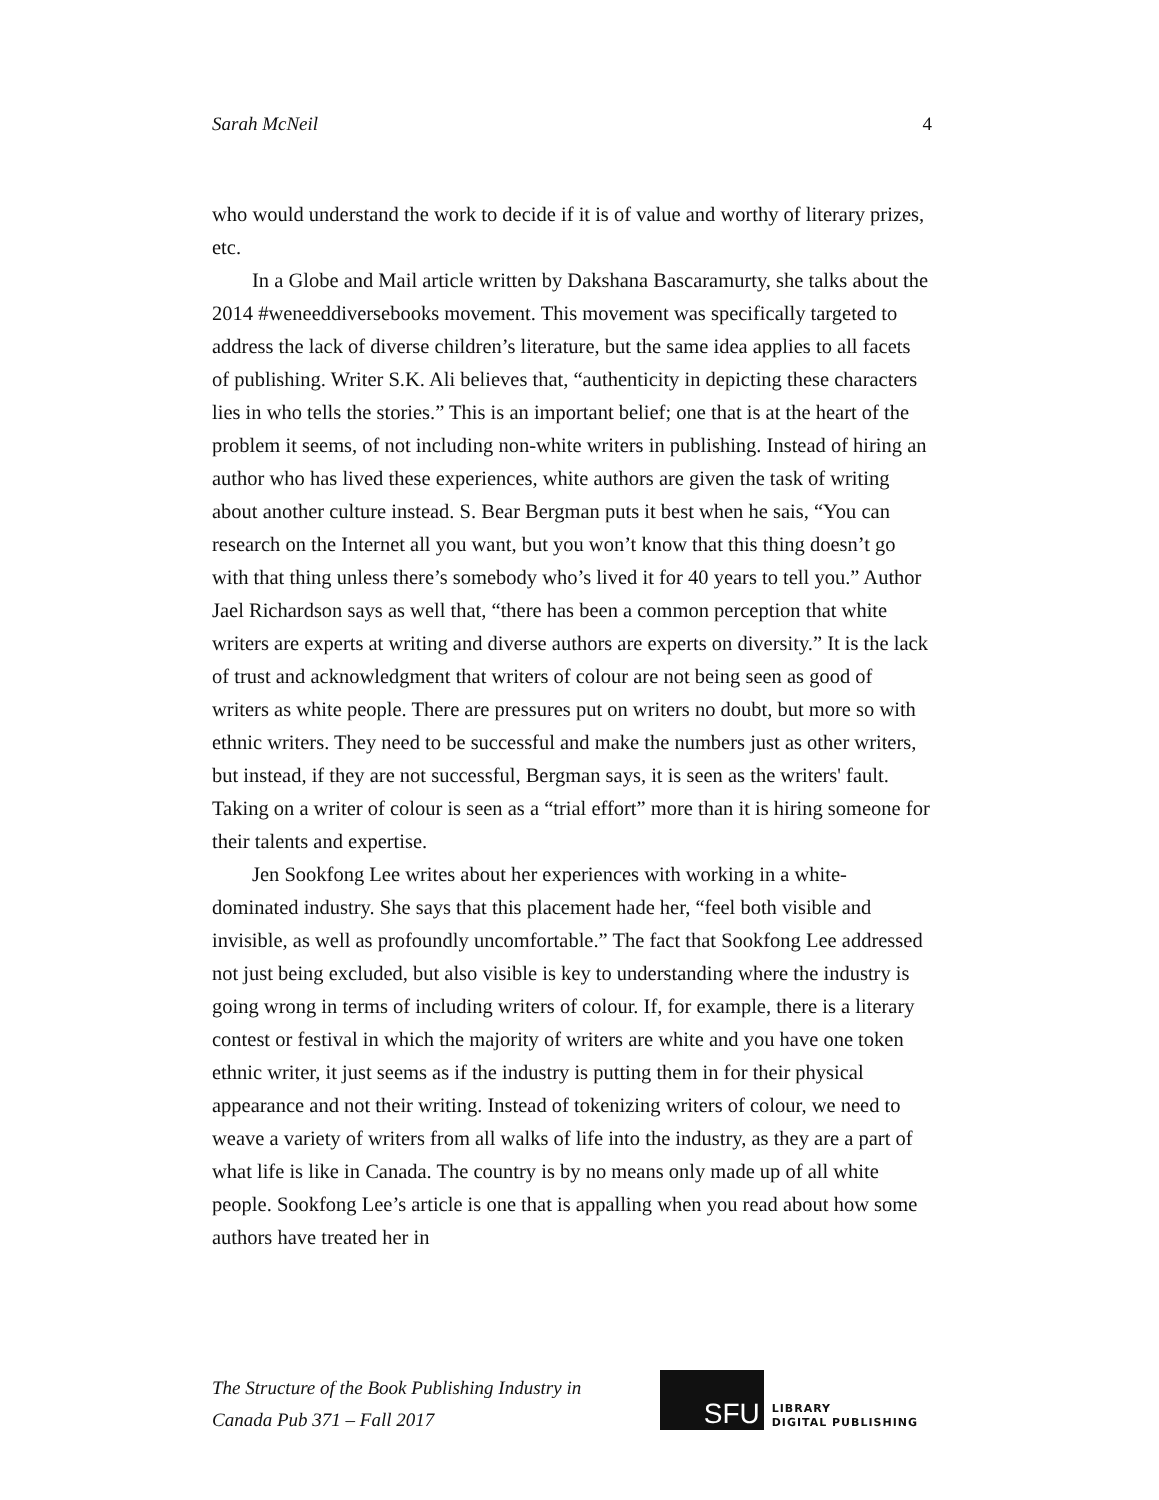Sarah McNeil 4
who would understand the work to decide if it is of value and worthy of literary prizes, etc.
In a Globe and Mail article written by Dakshana Bascaramurty, she talks about the 2014 #weneeddiversebooks movement. This movement was specifically targeted to address the lack of diverse children’s literature, but the same idea applies to all facets of publishing. Writer S.K. Ali believes that, “authenticity in depicting these characters lies in who tells the stories.” This is an important belief; one that is at the heart of the problem it seems, of not including non-white writers in publishing. Instead of hiring an author who has lived these experiences, white authors are given the task of writing about another culture instead. S. Bear Bergman puts it best when he sais, “You can research on the Internet all you want, but you won’t know that this thing doesn’t go with that thing unless there’s somebody who’s lived it for 40 years to tell you.” Author Jael Richardson says as well that, “there has been a common perception that white writers are experts at writing and diverse authors are experts on diversity.” It is the lack of trust and acknowledgment that writers of colour are not being seen as good of writers as white people. There are pressures put on writers no doubt, but more so with ethnic writers. They need to be successful and make the numbers just as other writers, but instead, if they are not successful, Bergman says, it is seen as the writers' fault. Taking on a writer of colour is seen as a “trial effort” more than it is hiring someone for their talents and expertise.
Jen Sookfong Lee writes about her experiences with working in a white-dominated industry. She says that this placement hade her, “feel both visible and invisible, as well as profoundly uncomfortable.” The fact that Sookfong Lee addressed not just being excluded, but also visible is key to understanding where the industry is going wrong in terms of including writers of colour. If, for example, there is a literary contest or festival in which the majority of writers are white and you have one token ethnic writer, it just seems as if the industry is putting them in for their physical appearance and not their writing. Instead of tokenizing writers of colour, we need to weave a variety of writers from all walks of life into the industry, as they are a part of what life is like in Canada. The country is by no means only made up of all white people. Sookfong Lee’s article is one that is appalling when you read about how some authors have treated her in
The Structure of the Book Publishing Industry in
Canada Pub 371 – Fall 2017
SFU
LIBRARY
DIGITAL PUBLISHING